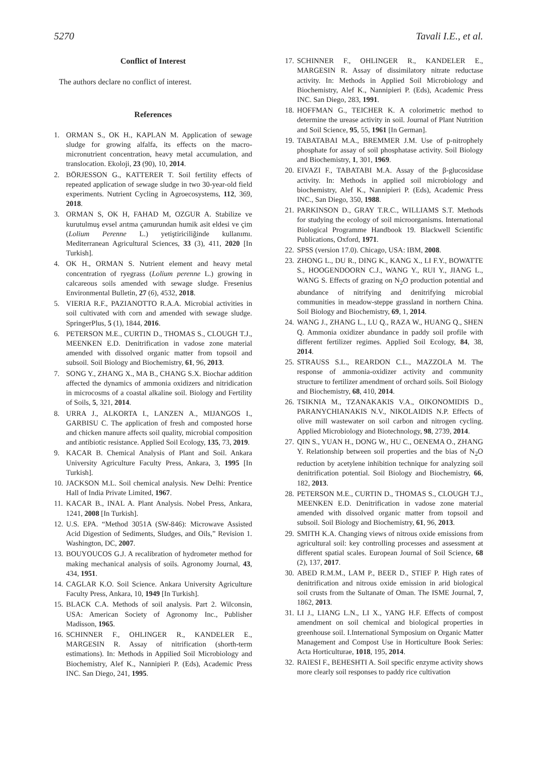5270 Tavali I.E., et al.
Conflict of Interest
The authors declare no conflict of interest.
References
1. ORMAN S., OK H., KAPLAN M. Application of sewage sludge for growing alfalfa, its effects on the macro-micronutrient concentration, heavy metal accumulation, and translocation. Ekoloji, 23 (90), 10, 2014.
2. BÖRJESSON G., KATTERER T. Soil fertility effects of repeated application of sewage sludge in two 30-year-old field experiments. Nutrient Cycling in Agroecosystems, 112, 369, 2018.
3. ORMAN S, OK H, FAHAD M, OZGUR A. Stabilize ve kurutulmuş evsel arıtma çamurundan humik asit eldesi ve çim (Lolium Perenne L.) yetiştiriciliğinde kullanımı. Mediterranean Agricultural Sciences, 33 (3), 411, 2020 [In Turkish].
4. OK H., ORMAN S. Nutrient element and heavy metal concentration of ryegrass (Lolium perenne L.) growing in calcareous soils amended with sewage sludge. Fresenius Environmental Bulletin, 27 (6), 4532, 2018.
5. VIERIA R.F., PAZIANOTTO R.A.A. Microbial activities in soil cultivated with corn and amended with sewage sludge. SpringerPlus, 5 (1), 1844, 2016.
6. PETERSON M.E., CURTIN D., THOMAS S., CLOUGH T.J., MEENKEN E.D. Denitrification in vadose zone material amended with dissolved organic matter from topsoil and subsoil. Soil Biology and Biochemistry, 61, 96, 2013.
7. SONG Y., ZHANG X., MA B., CHANG S.X. Biochar addition affected the dynamics of ammonia oxidizers and nitridication in microcosms of a coastal alkaline soil. Biology and Fertility of Soils, 5, 321, 2014.
8. URRA J., ALKORTA I., LANZEN A., MIJANGOS I., GARBISU C. The application of fresh and composted horse and chicken manure affects soil quality, microbial composition and antibiotic resistance. Applied Soil Ecology, 135, 73, 2019.
9. KACAR B. Chemical Analysis of Plant and Soil. Ankara University Agriculture Faculty Press, Ankara, 3, 1995 [In Turkish].
10. JACKSON M.L. Soil chemical analysis. New Delhi: Prentice Hall of India Private Limited, 1967.
11. KACAR B., INAL A. Plant Analysis. Nobel Press, Ankara, 1241, 2008 [In Turkish].
12. U.S. EPA. “Method 3051A (SW-846): Microwave Assisted Acid Digestion of Sediments, Sludges, and Oils,” Revision 1. Washington, DC, 2007.
13. BOUYOUCOS G.J. A recalibration of hydrometer method for making mechanical analysis of soils. Agronomy Journal, 43, 434, 1951.
14. CAGLAR K.O. Soil Science. Ankara University Agriculture Faculty Press, Ankara, 10, 1949 [In Turkish].
15. BLACK C.A. Methods of soil analysis. Part 2. Wilconsin, USA: American Society of Agronomy Inc., Publisher Madisson, 1965.
16. SCHINNER F., OHLINGER R., KANDELER E., MARGESIN R. Assay of nitrification (shorth-term estimations). In: Methods in Appilied Soil Microbiology and Biochemistry, Alef K., Nannipieri P. (Eds), Academic Press INC. San Diego, 241, 1995.
17. SCHINNER F., OHLINGER R., KANDELER E., MARGESIN R. Assay of dissimilatory nitrate reductase activity. In: Methods in Applied Soil Microbiology and Biochemistry, Alef K., Nannipieri P. (Eds), Academic Press INC. San Diego, 283, 1991.
18. HOFFMAN G., TEICHER K. A colorimetric method to determine the urease activity in soil. Journal of Plant Nutrition and Soil Science, 95, 55, 1961 [In German].
19. TABATABAI M.A., BREMMER J.M. Use of p-nitrophely phosphate for assay of soil phosphatase activity. Soil Biology and Biochemistry, 1, 301, 1969.
20. EIVAZI F., TABATABI M.A. Assay of the β-glucosidase activity. In: Methods in applied soil microbiology and biochemistry, Alef K., Nannipieri P. (Eds), Academic Press INC., San Diego, 350, 1988.
21. PARKINSON D., GRAY T.R.C., WILLIAMS S.T. Methods for studying the ecology of soil microorganisms. International Biological Programme Handbook 19. Blackwell Scientific Publications, Oxford, 1971.
22. SPSS (version 17.0). Chicago, USA: IBM, 2008.
23. ZHONG L., DU R., DING K., KANG X., LI F.Y., BOWATTE S., HOOGENDOORN C.J., WANG Y., RUI Y., JIANG L., WANG S. Effects of grazing on N<sub>2</sub>O production potential and abundance of nitrifying and denitrifying microbial communities in meadow-steppe grassland in northern China. Soil Biology and Biochemistry, 69, 1, 2014.
24. WANG J., ZHANG L., LU Q., RAZA W., HUANG Q., SHEN Q. Ammonia oxidizer abundance in paddy soil profile with different fertilizer regimes. Applied Soil Ecology, 84, 38, 2014.
25. STRAUSS S.L., REARDON C.L., MAZZOLA M. The response of ammonia-oxidizer activity and community structure to fertilizer amendment of orchard soils. Soil Biology and Biochemistry, 68, 410, 2014.
26. TSIKNIA M., TZANAKAKIS V.A., OIKONOMIDIS D., PARANYCHIANAKIS N.V., NIKOLAIDIS N.P. Effects of olive mill wastewater on soil carbon and nitrogen cycling. Applied Microbiology and Biotechnology, 98, 2739, 2014.
27. QIN S., YUAN H., DONG W., HU C., OENEMA O., ZHANG Y. Relationship between soil properties and the bias of N<sub>2</sub>O reduction by acetylene inhibition technique for analyzing soil denitrification potential. Soil Biology and Biochemistry, 66, 182, 2013.
28. PETERSON M.E., CURTIN D., THOMAS S., CLOUGH T.J., MEENKEN E.D. Denitrification in vadose zone material amended with dissolved organic matter from topsoil and subsoil. Soil Biology and Biochemistry, 61, 96, 2013.
29. SMITH K.A. Changing views of nitrous oxide emissions from agricultural soil: key controlling processes and assessment at different spatial scales. European Journal of Soil Science, 68 (2), 137, 2017.
30. ABED R.M.M., LAM P., BEER D., STIEF P. High rates of denitrification and nitrous oxide emission in arid biological soil crusts from the Sultanate of Oman. The ISME Journal, 7, 1862, 2013.
31. LI J., LIANG L.N., LI X., YANG H.F. Effects of compost amendment on soil chemical and biological properties in greenhouse soil. I.International Symposium on Organic Matter Management and Compost Use in Horticulture Book Series: Acta Horticulturae, 1018, 195, 2014.
32. RAIESI F., BEHESHTI A. Soil specific enzyme activity shows more clearly soil responses to paddy rice cultivation